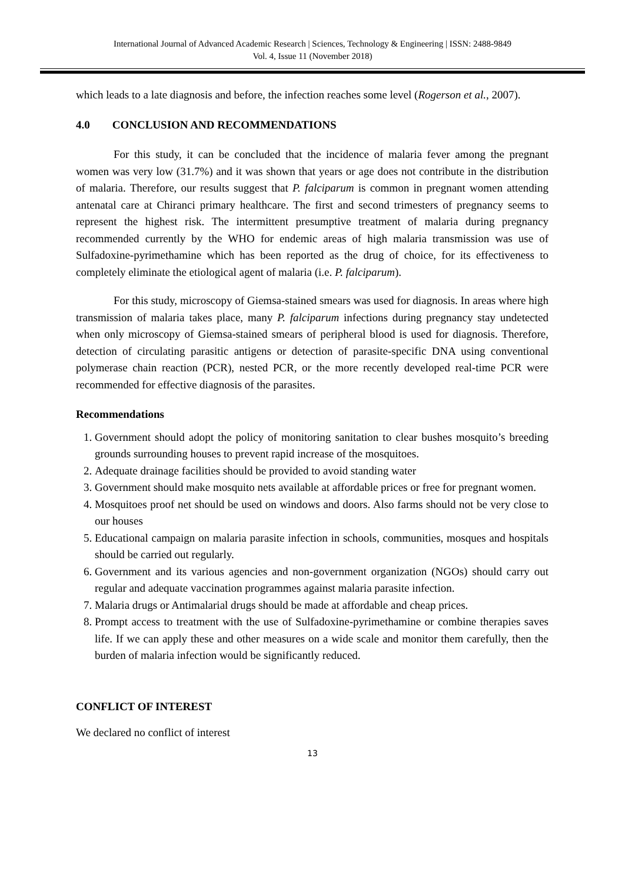International Journal of Advanced Academic Research | Sciences, Technology & Engineering | ISSN: 2488-9849
Vol. 4, Issue 11 (November 2018)
which leads to a late diagnosis and before, the infection reaches some level (Rogerson et al., 2007).
4.0 CONCLUSION AND RECOMMENDATIONS
For this study, it can be concluded that the incidence of malaria fever among the pregnant women was very low (31.7%) and it was shown that years or age does not contribute in the distribution of malaria. Therefore, our results suggest that P. falciparum is common in pregnant women attending antenatal care at Chiranci primary healthcare. The first and second trimesters of pregnancy seems to represent the highest risk. The intermittent presumptive treatment of malaria during pregnancy recommended currently by the WHO for endemic areas of high malaria transmission was use of Sulfadoxine-pyrimethamine which has been reported as the drug of choice, for its effectiveness to completely eliminate the etiological agent of malaria (i.e. P. falciparum).
For this study, microscopy of Giemsa-stained smears was used for diagnosis. In areas where high transmission of malaria takes place, many P. falciparum infections during pregnancy stay undetected when only microscopy of Giemsa-stained smears of peripheral blood is used for diagnosis. Therefore, detection of circulating parasitic antigens or detection of parasite-specific DNA using conventional polymerase chain reaction (PCR), nested PCR, or the more recently developed real-time PCR were recommended for effective diagnosis of the parasites.
Recommendations
1. Government should adopt the policy of monitoring sanitation to clear bushes mosquito’s breeding grounds surrounding houses to prevent rapid increase of the mosquitoes.
2. Adequate drainage facilities should be provided to avoid standing water
3. Government should make mosquito nets available at affordable prices or free for pregnant women.
4. Mosquitoes proof net should be used on windows and doors. Also farms should not be very close to our houses
5. Educational campaign on malaria parasite infection in schools, communities, mosques and hospitals should be carried out regularly.
6. Government and its various agencies and non-government organization (NGOs) should carry out regular and adequate vaccination programmes against malaria parasite infection.
7. Malaria drugs or Antimalarial drugs should be made at affordable and cheap prices.
8. Prompt access to treatment with the use of Sulfadoxine-pyrimethamine or combine therapies saves life. If we can apply these and other measures on a wide scale and monitor them carefully, then the burden of malaria infection would be significantly reduced.
CONFLICT OF INTEREST
We declared no conflict of interest
13